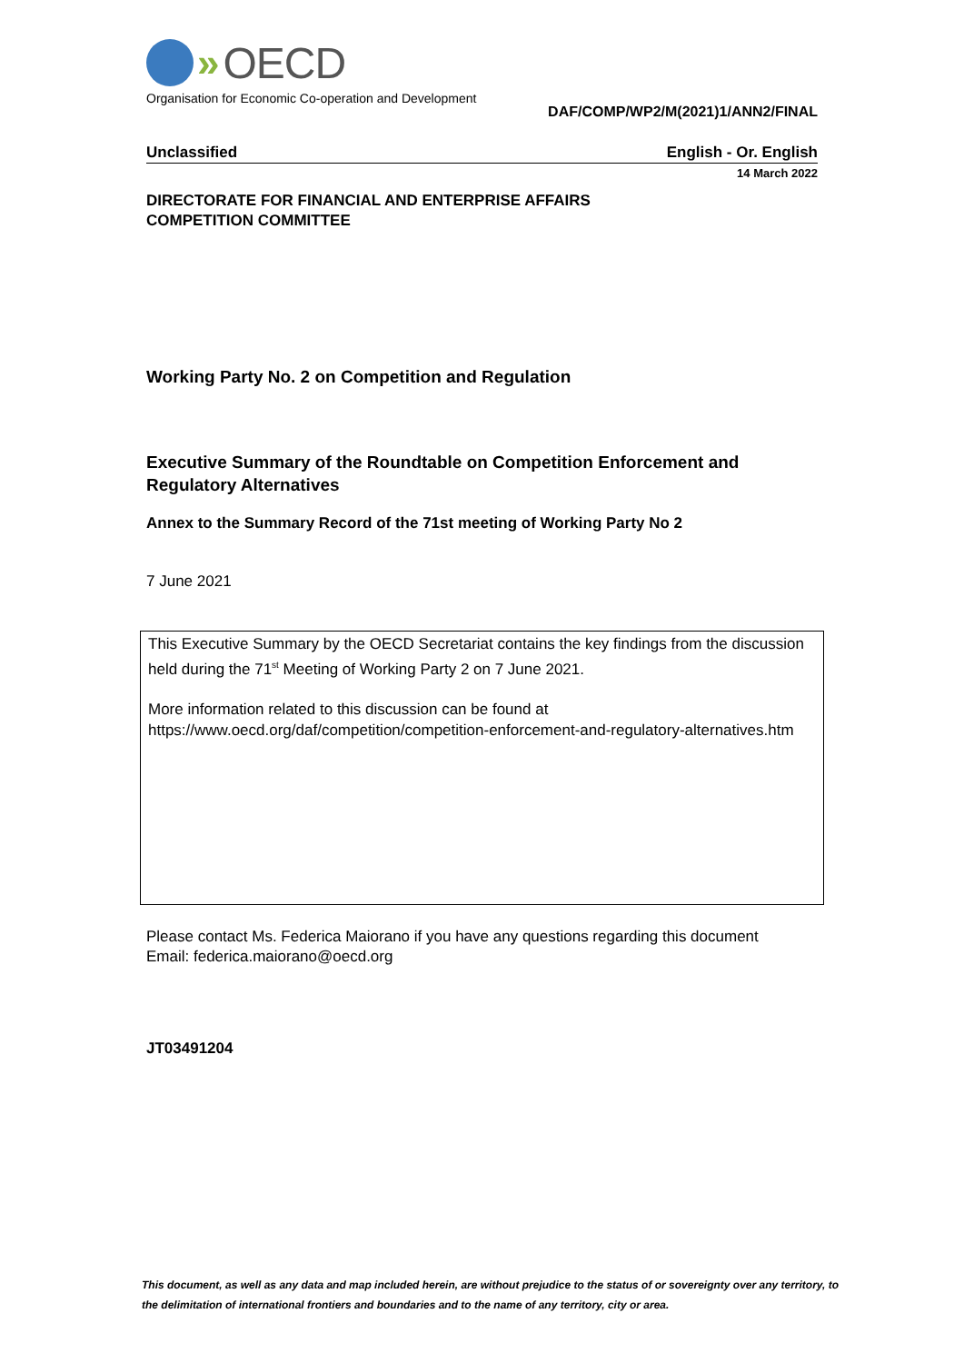» OECD
Organisation for Economic Co-operation and Development
DAF/COMP/WP2/M(2021)1/ANN2/FINAL
Unclassified English - Or. English
14 March 2022
DIRECTORATE FOR FINANCIAL AND ENTERPRISE AFFAIRS
COMPETITION COMMITTEE
Working Party No. 2 on Competition and Regulation
Executive Summary of the Roundtable on Competition Enforcement and Regulatory Alternatives
Annex to the Summary Record of the 71st meeting of Working Party No 2
7 June 2021
This Executive Summary by the OECD Secretariat contains the key findings from the discussion held during the 71<sup>st</sup> Meeting of Working Party 2 on 7 June 2021.
More information related to this discussion can be found at
https://www.oecd.org/daf/competition/competition-enforcement-and-regulatory-alternatives.htm
Please contact Ms. Federica Maiorano if you have any questions regarding this document
Email: federica.maiorano@oecd.org
JT03491204
This document, as well as any data and map included herein, are without prejudice to the status of or sovereignty over any territory, to the delimitation of international frontiers and boundaries and to the name of any territory, city or area.